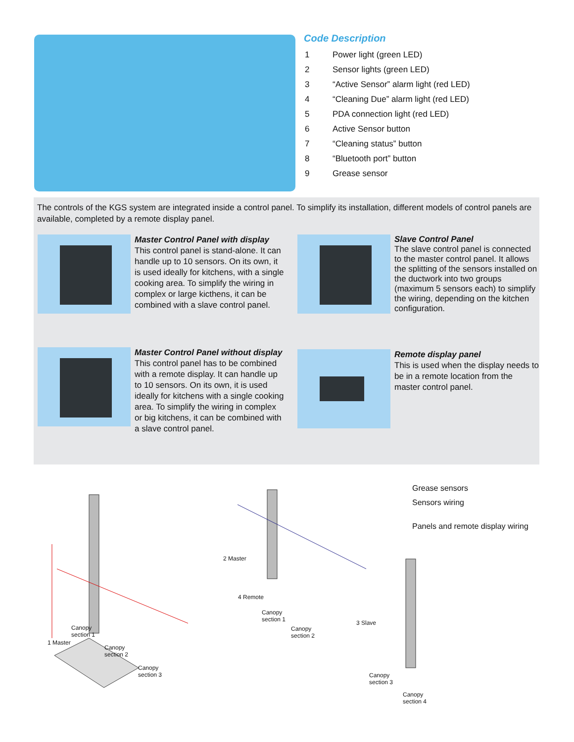Code Description
| 1 | Power light (green LED) |
| 2 | Sensor lights (green LED) |
| 3 | “Active Sensor” alarm light (red LED) |
| 4 | “Cleaning Due” alarm light (red LED) |
| 5 | PDA connection light (red LED) |
| 6 | Active Sensor button |
| 7 | “Cleaning status” button |
| 8 | “Bluetooth port” button |
| 9 | Grease sensor |
The controls of the KGS system are integrated inside a control panel. To simplify its installation, different models of control panels are available, completed by a remote display panel.
Master Control Panel with display
This control panel is stand-alone. It can handle up to 10 sensors. On its own, it is used ideally for kitchens, with a single cooking area. To simplify the wiring in complex or large kicthens, it can be combined with a slave control panel.
Slave Control Panel
The slave control panel is connected to the master control panel. It allows the splitting of the sensors installed on the ductwork into two groups (maximum 5 sensors each) to simplify the wiring, depending on the kitchen configuration.
Master Control Panel without display
This control panel has to be combined with a remote display. It can handle up to 10 sensors. On its own, it is used ideally for kitchens with a single cooking area. To simplify the wiring in complex or big kitchens, it can be combined with a slave control panel.
Remote display panel
This is used when the display needs to be in a remote location from the master control panel.
1 Master
Canopy
section 1
Canopy
section 2
Canopy
section 3
2 Master
4 Remote
Canopy
section 1
Canopy
section 2
3 Slave
Canopy
section 3
Canopy
section 4
Grease sensors
Sensors wiring
Panels and remote display wiring